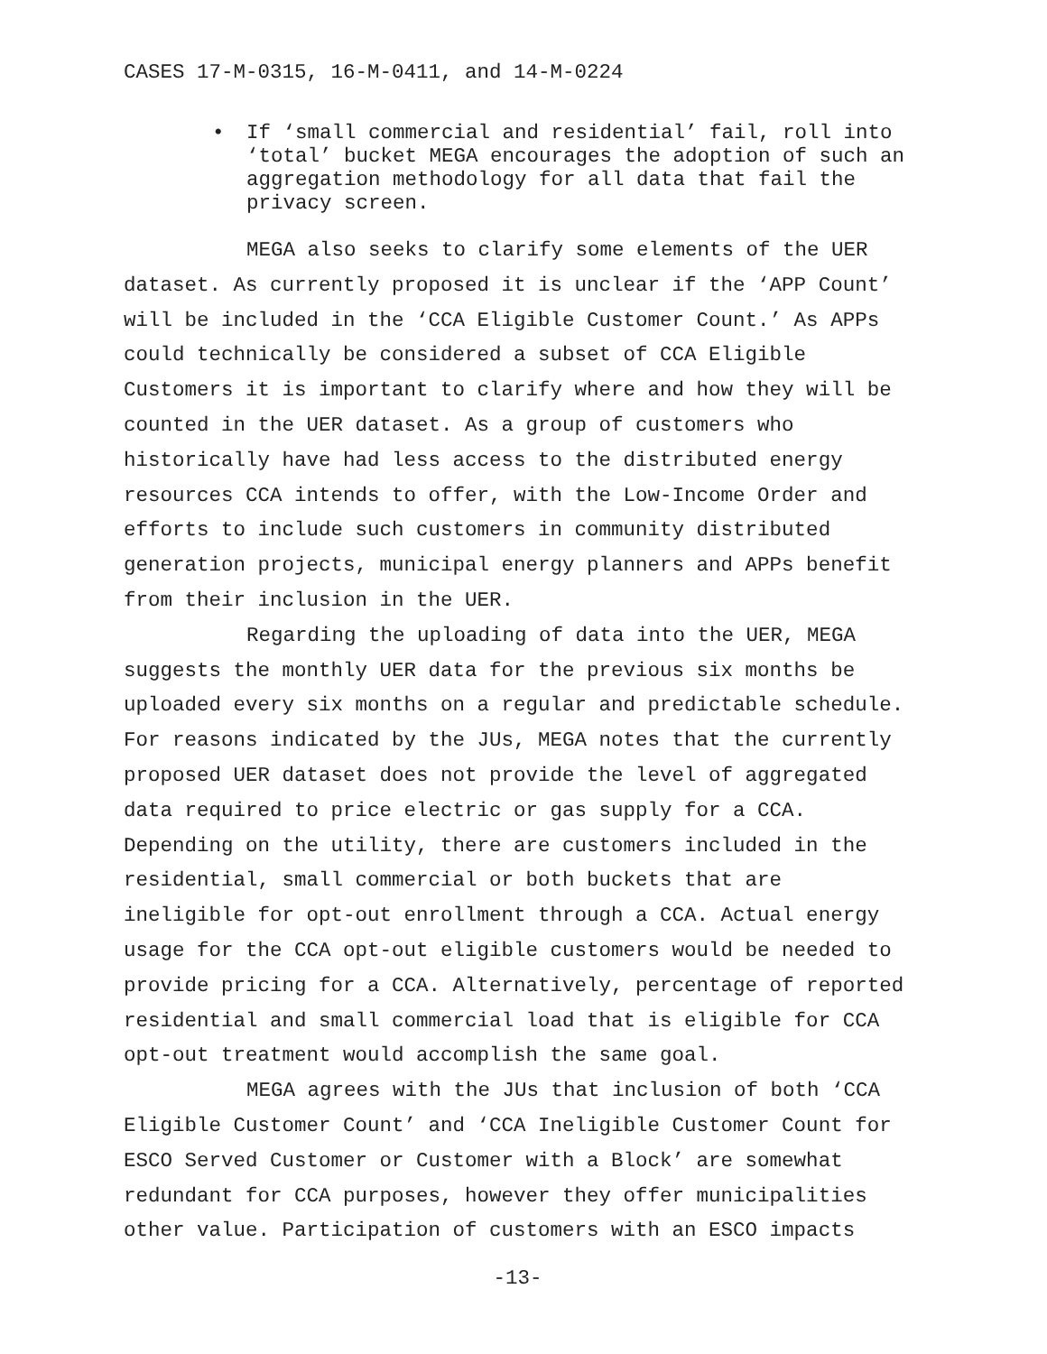CASES 17-M-0315, 16-M-0411, and 14-M-0224
• If ‘small commercial and residential’ fail, roll into ‘total’ bucket MEGA encourages the adoption of such an aggregation methodology for all data that fail the privacy screen.
MEGA also seeks to clarify some elements of the UER dataset. As currently proposed it is unclear if the ‘APP Count’ will be included in the ‘CCA Eligible Customer Count.’ As APPs could technically be considered a subset of CCA Eligible Customers it is important to clarify where and how they will be counted in the UER dataset. As a group of customers who historically have had less access to the distributed energy resources CCA intends to offer, with the Low-Income Order and efforts to include such customers in community distributed generation projects, municipal energy planners and APPs benefit from their inclusion in the UER.
Regarding the uploading of data into the UER, MEGA suggests the monthly UER data for the previous six months be uploaded every six months on a regular and predictable schedule. For reasons indicated by the JUs, MEGA notes that the currently proposed UER dataset does not provide the level of aggregated data required to price electric or gas supply for a CCA. Depending on the utility, there are customers included in the residential, small commercial or both buckets that are ineligible for opt-out enrollment through a CCA. Actual energy usage for the CCA opt-out eligible customers would be needed to provide pricing for a CCA. Alternatively, percentage of reported residential and small commercial load that is eligible for CCA opt-out treatment would accomplish the same goal.
MEGA agrees with the JUs that inclusion of both ‘CCA Eligible Customer Count’ and ‘CCA Ineligible Customer Count for ESCO Served Customer or Customer with a Block’ are somewhat redundant for CCA purposes, however they offer municipalities other value. Participation of customers with an ESCO impacts
-13-